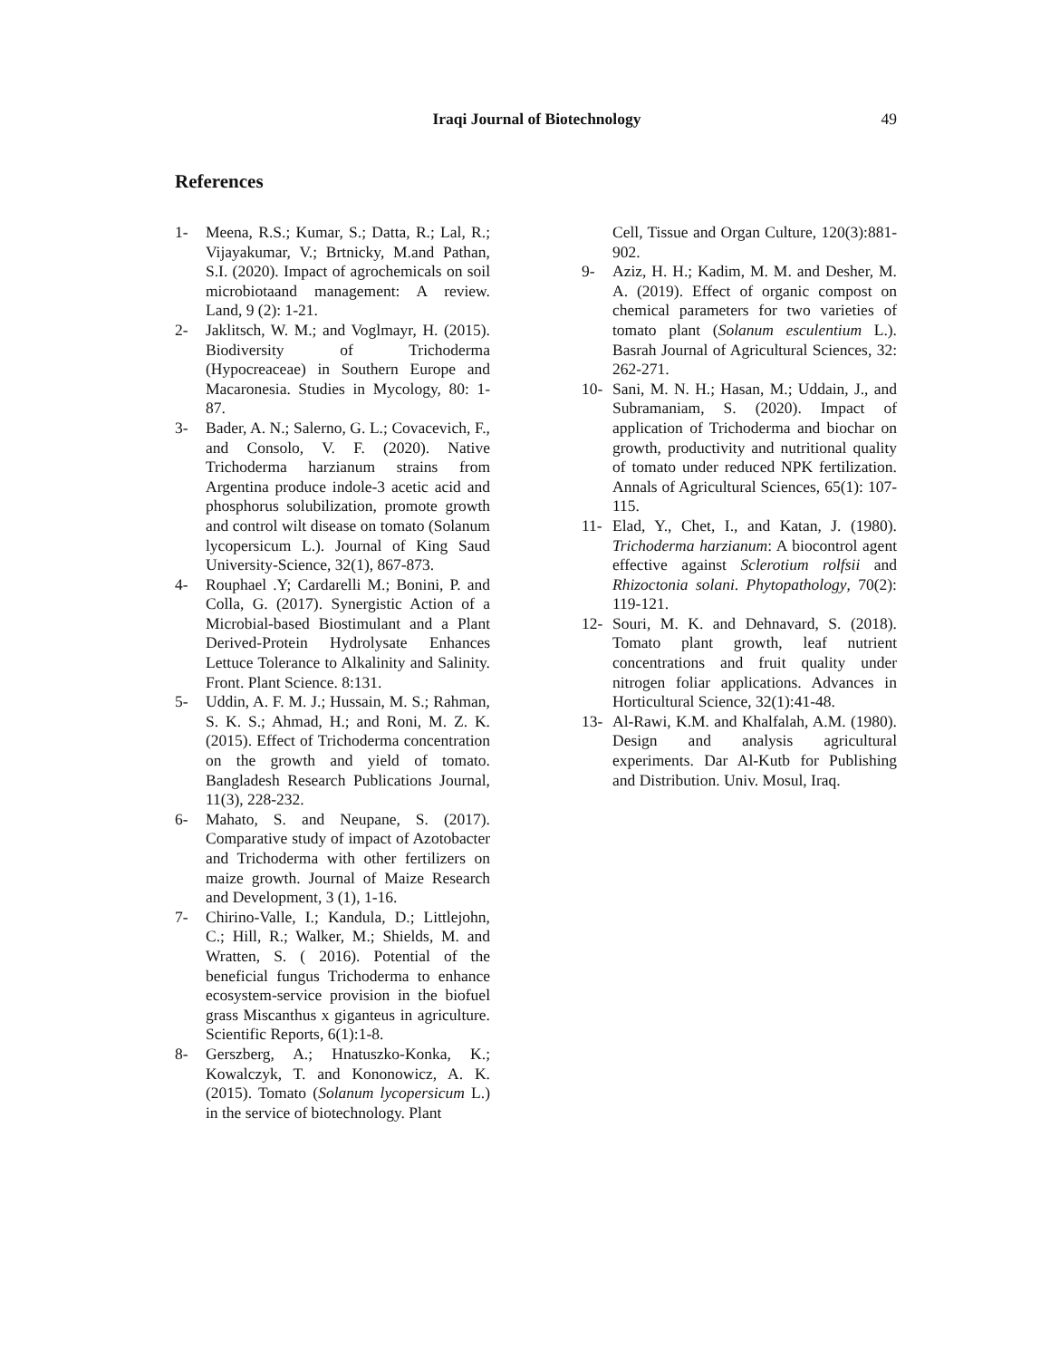Iraqi Journal of Biotechnology
49
References
1- Meena, R.S.; Kumar, S.; Datta, R.; Lal, R.; Vijayakumar, V.; Brtnicky, M.and Pathan, S.I. (2020). Impact of agrochemicals on soil microbiotaand management: A review. Land, 9 (2): 1-21.
2- Jaklitsch, W. M.; and Voglmayr, H. (2015). Biodiversity of Trichoderma (Hypocreaceae) in Southern Europe and Macaronesia. Studies in Mycology, 80: 1-87.
3- Bader, A. N.; Salerno, G. L.; Covacevich, F., and Consolo, V. F. (2020). Native Trichoderma harzianum strains from Argentina produce indole-3 acetic acid and phosphorus solubilization, promote growth and control wilt disease on tomato (Solanum lycopersicum L.). Journal of King Saud University-Science, 32(1), 867-873.
4- Rouphael .Y; Cardarelli M.; Bonini, P. and Colla, G. (2017). Synergistic Action of a Microbial-based Biostimulant and a Plant Derived-Protein Hydrolysate Enhances Lettuce Tolerance to Alkalinity and Salinity. Front. Plant Science. 8:131.
5- Uddin, A. F. M. J.; Hussain, M. S.; Rahman, S. K. S.; Ahmad, H.; and Roni, M. Z. K. (2015). Effect of Trichoderma concentration on the growth and yield of tomato. Bangladesh Research Publications Journal, 11(3), 228-232.
6- Mahato, S. and Neupane, S. (2017). Comparative study of impact of Azotobacter and Trichoderma with other fertilizers on maize growth. Journal of Maize Research and Development, 3 (1), 1-16.
7- Chirino-Valle, I.; Kandula, D.; Littlejohn, C.; Hill, R.; Walker, M.; Shields, M. and Wratten, S. ( 2016). Potential of the beneficial fungus Trichoderma to enhance ecosystem-service provision in the biofuel grass Miscanthus x giganteus in agriculture. Scientific Reports, 6(1):1-8.
8- Gerszberg, A.; Hnatuszko-Konka, K.; Kowalczyk, T. and Kononowicz, A. K. (2015). Tomato (Solanum lycopersicum L.) in the service of biotechnology. Plant
Cell, Tissue and Organ Culture, 120(3):881-902.
9- Aziz, H. H.; Kadim, M. M. and Desher, M. A. (2019). Effect of organic compost on chemical parameters for two varieties of tomato plant (Solanum esculentium L.). Basrah Journal of Agricultural Sciences, 32: 262-271.
10- Sani, M. N. H.; Hasan, M.; Uddain, J., and Subramaniam, S. (2020). Impact of application of Trichoderma and biochar on growth, productivity and nutritional quality of tomato under reduced NPK fertilization. Annals of Agricultural Sciences, 65(1): 107-115.
11- Elad, Y., Chet, I., and Katan, J. (1980). Trichoderma harzianum: A biocontrol agent effective against Sclerotium rolfsii and Rhizoctonia solani. Phytopathology, 70(2): 119-121.
12- Souri, M. K. and Dehnavard, S. (2018). Tomato plant growth, leaf nutrient concentrations and fruit quality under nitrogen foliar applications. Advances in Horticultural Science, 32(1):41-48.
13- Al-Rawi, K.M. and Khalfalah, A.M. (1980). Design and analysis agricultural experiments. Dar Al-Kutb for Publishing and Distribution. Univ. Mosul, Iraq.